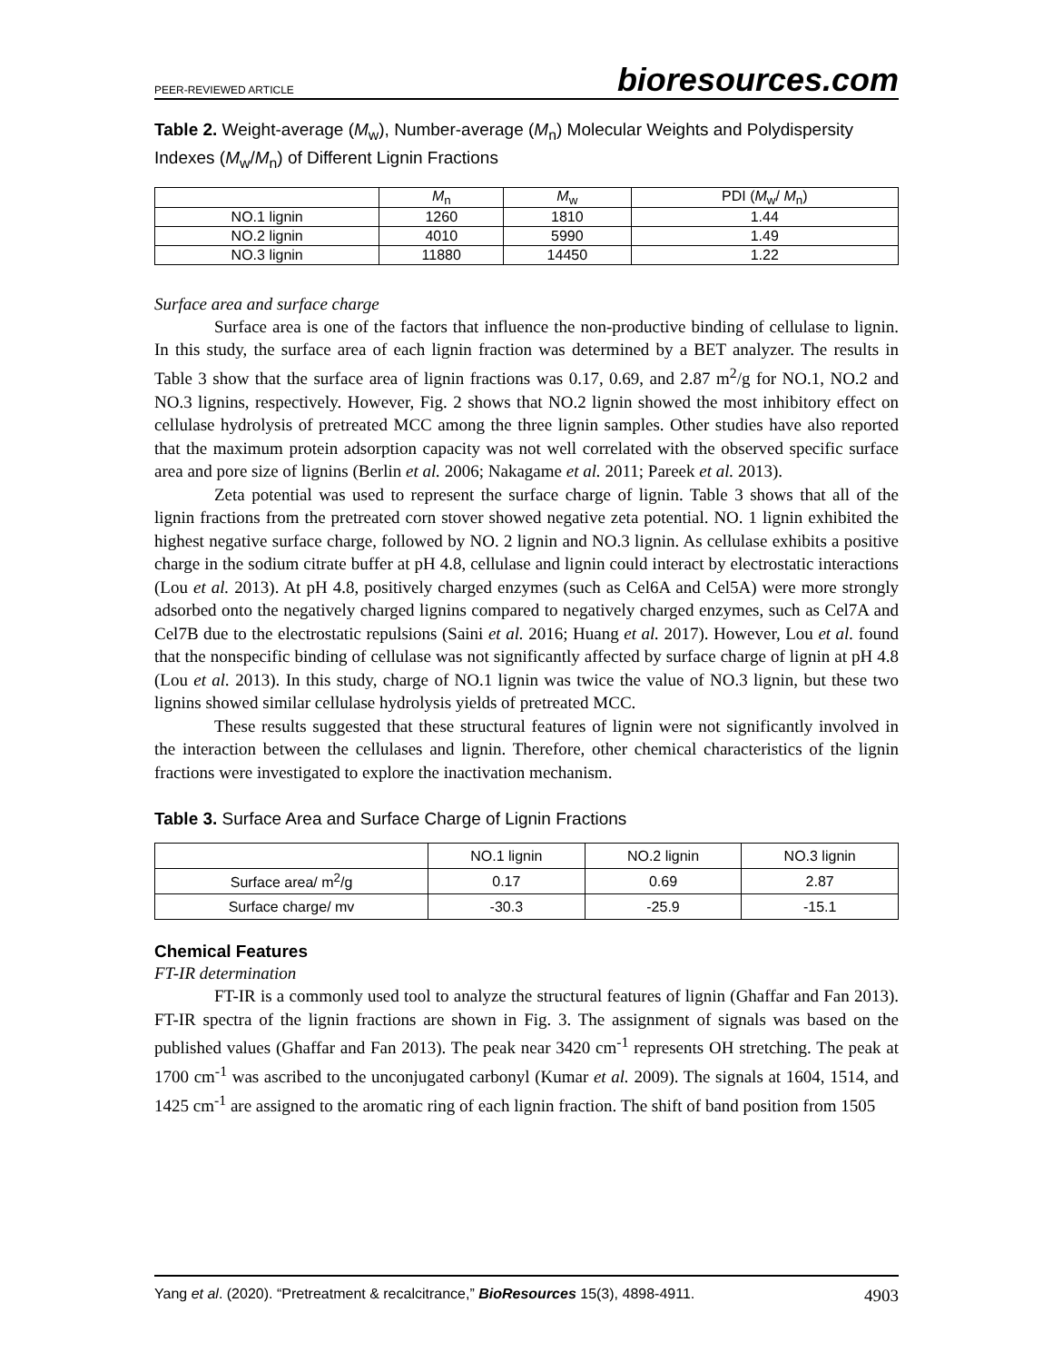PEER-REVIEWED ARTICLE bioresources.com
Table 2. Weight-average (M<sub>w</sub>), Number-average (M<sub>n</sub>) Molecular Weights and Polydispersity Indexes (M<sub>w</sub>/M<sub>n</sub>) of Different Lignin Fractions
| | M<sub>n</sub> | M<sub>w</sub> | PDI ( M<sub>w</sub>/ M<sub>n</sub>) |
| --- | --- | --- | --- |
| NO.1 lignin | 1260 | 1810 | 1.44 |
| NO.2 lignin | 4010 | 5990 | 1.49 |
| NO.3 lignin | 11880 | 14450 | 1.22 |
Surface area and surface charge
Surface area is one of the factors that influence the non-productive binding of cellulase to lignin. In this study, the surface area of each lignin fraction was determined by a BET analyzer. The results in Table 3 show that the surface area of lignin fractions was 0.17, 0.69, and 2.87 m<sup>2</sup>/g for NO.1, NO.2 and NO.3 lignins, respectively. However, Fig. 2 shows that NO.2 lignin showed the most inhibitory effect on cellulase hydrolysis of pretreated MCC among the three lignin samples. Other studies have also reported that the maximum protein adsorption capacity was not well correlated with the observed specific surface area and pore size of lignins (Berlin et al. 2006; Nakagame et al. 2011; Pareek et al. 2013).
Zeta potential was used to represent the surface charge of lignin. Table 3 shows that all of the lignin fractions from the pretreated corn stover showed negative zeta potential. NO. 1 lignin exhibited the highest negative surface charge, followed by NO. 2 lignin and NO.3 lignin. As cellulase exhibits a positive charge in the sodium citrate buffer at pH 4.8, cellulase and lignin could interact by electrostatic interactions (Lou et al. 2013). At pH 4.8, positively charged enzymes (such as Cel6A and Cel5A) were more strongly adsorbed onto the negatively charged lignins compared to negatively charged enzymes, such as Cel7A and Cel7B due to the electrostatic repulsions (Saini et al. 2016; Huang et al. 2017). However, Lou et al. found that the nonspecific binding of cellulase was not significantly affected by surface charge of lignin at pH 4.8 (Lou et al. 2013). In this study, charge of NO.1 lignin was twice the value of NO.3 lignin, but these two lignins showed similar cellulase hydrolysis yields of pretreated MCC.
These results suggested that these structural features of lignin were not significantly involved in the interaction between the cellulases and lignin. Therefore, other chemical characteristics of the lignin fractions were investigated to explore the inactivation mechanism.
Table 3. Surface Area and Surface Charge of Lignin Fractions
| | NO.1 lignin | NO.2 lignin | NO.3 lignin |
| --- | --- | --- | --- |
| Surface area/ m<sup>2</sup>/g | 0.17 | 0.69 | 2.87 |
| Surface charge/ mv | -30.3 | -25.9 | -15.1 |
Chemical Features
FT-IR determination
FT-IR is a commonly used tool to analyze the structural features of lignin (Ghaffar and Fan 2013). FT-IR spectra of the lignin fractions are shown in Fig. 3. The assignment of signals was based on the published values (Ghaffar and Fan 2013). The peak near 3420 cm<sup>-1</sup> represents OH stretching. The peak at 1700 cm<sup>-1</sup> was ascribed to the unconjugated carbonyl (Kumar et al. 2009). The signals at 1604, 1514, and 1425 cm<sup>-1</sup> are assigned to the aromatic ring of each lignin fraction. The shift of band position from 1505
Yang et al. (2020). “Pretreatment & recalcitrance,” BioResources 15(3), 4898-4911. 4903